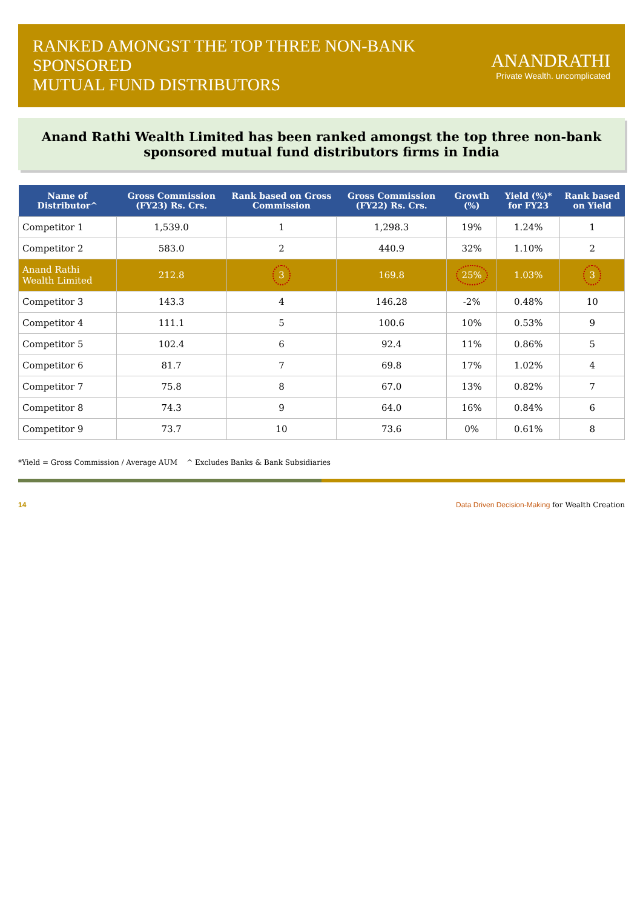RANKED AMONGST THE TOP THREE NON-BANK SPONSORED
MUTUAL FUND DISTRIBUTORS
ANANDRATHI
Private Wealth. uncomplicated
Anand Rathi Wealth Limited has been ranked amongst the top three non-bank sponsored mutual fund distributors firms in India
| Name of Distributor^ | Gross Commission (FY23) Rs. Crs. | Rank based on Gross Commission | Gross Commission (FY22) Rs. Crs. | Growth (%) | Yield (%)* for FY23 | Rank based on Yield |
| --- | --- | --- | --- | --- | --- | --- |
| Competitor 1 | 1,539.0 | 1 | 1,298.3 | 19% | 1.24% | 1 |
| Competitor 2 | 583.0 | 2 | 440.9 | 32% | 1.10% | 2 |
| Anand Rathi Wealth Limited | 212.8 | 3 | 169.8 | 25% | 1.03% | 3 |
| Competitor 3 | 143.3 | 4 | 146.28 | -2% | 0.48% | 10 |
| Competitor 4 | 111.1 | 5 | 100.6 | 10% | 0.53% | 9 |
| Competitor 5 | 102.4 | 6 | 92.4 | 11% | 0.86% | 5 |
| Competitor 6 | 81.7 | 7 | 69.8 | 17% | 1.02% | 4 |
| Competitor 7 | 75.8 | 8 | 67.0 | 13% | 0.82% | 7 |
| Competitor 8 | 74.3 | 9 | 64.0 | 16% | 0.84% | 6 |
| Competitor 9 | 73.7 | 10 | 73.6 | 0% | 0.61% | 8 |
*Yield = Gross Commission / Average AUM ^ Excludes Banks & Bank Subsidiaries
14 Data Driven Decision-Making for Wealth Creation